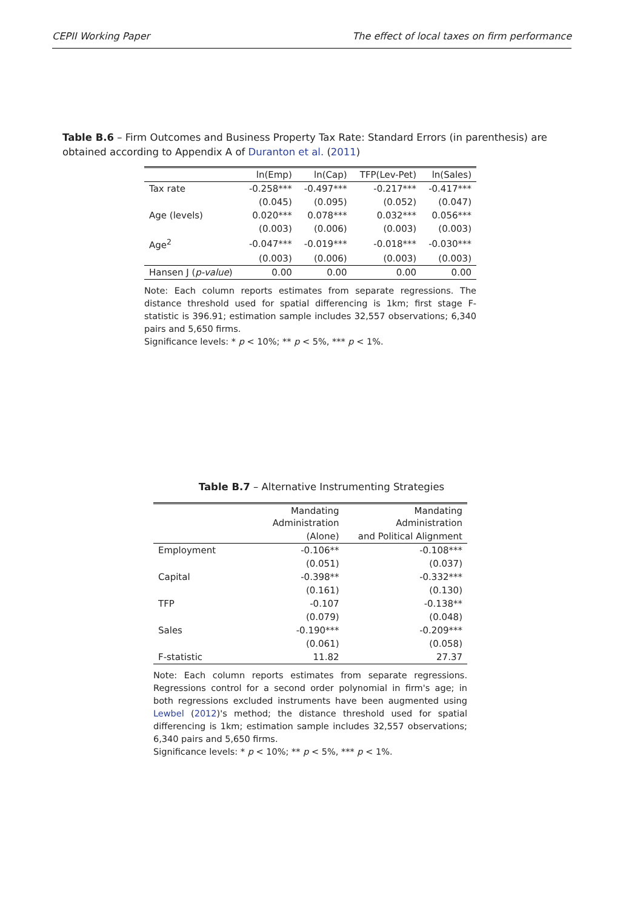CEPII Working Paper The effect of local taxes on firm performance
Table B.6 – Firm Outcomes and Business Property Tax Rate: Standard Errors (in parenthesis) are obtained according to Appendix A of Duranton et al. (2011)
| | ln(Emp) | ln(Cap) | TFP(Lev-Pet) | ln(Sales) |
| --- | --- | --- | --- | --- |
| Tax rate | -0.258*** | -0.497*** | -0.217*** | -0.417*** |
| | (0.045) | (0.095) | (0.052) | (0.047) |
| Age (levels) | 0.020*** | 0.078*** | 0.032*** | 0.056*** |
| | (0.003) | (0.006) | (0.003) | (0.003) |
| Age<sup>2</sup> | -0.047*** | -0.019*** | -0.018*** | -0.030*** |
| | (0.003) | (0.006) | (0.003) | (0.003) |
| Hansen J ( p-value ) | 0.00 | 0.00 | 0.00 | 0.00 |
Note: Each column reports estimates from separate regressions. The distance threshold used for spatial differencing is 1km; first stage F-statistic is 396.91; estimation sample includes 32,557 observations; 6,340 pairs and 5,650 firms.
Significance levels: * p < 10%; ** p < 5%, *** p < 1%.
Table B.7 – Alternative Instrumenting Strategies
| | Mandating Administration | Mandating Administration |
| --- | --- | --- |
| | (Alone) | and Political Alignment |
| Employment | -0.106** | -0.108*** |
| | (0.051) | (0.037) |
| Capital | -0.398** | -0.332*** |
| | (0.161) | (0.130) |
| TFP | -0.107 | -0.138** |
| | (0.079) | (0.048) |
| Sales | -0.190*** | -0.209*** |
| | (0.061) | (0.058) |
| F-statistic | 11.82 | 27.37 |
Note: Each column reports estimates from separate regressions. Regressions control for a second order polynomial in firm's age; in both regressions excluded instruments have been augmented using Lewbel (2012)'s method; the distance threshold used for spatial differencing is 1km; estimation sample includes 32,557 observations; 6,340 pairs and 5,650 firms.
Significance levels: * p < 10%; ** p < 5%, *** p < 1%.